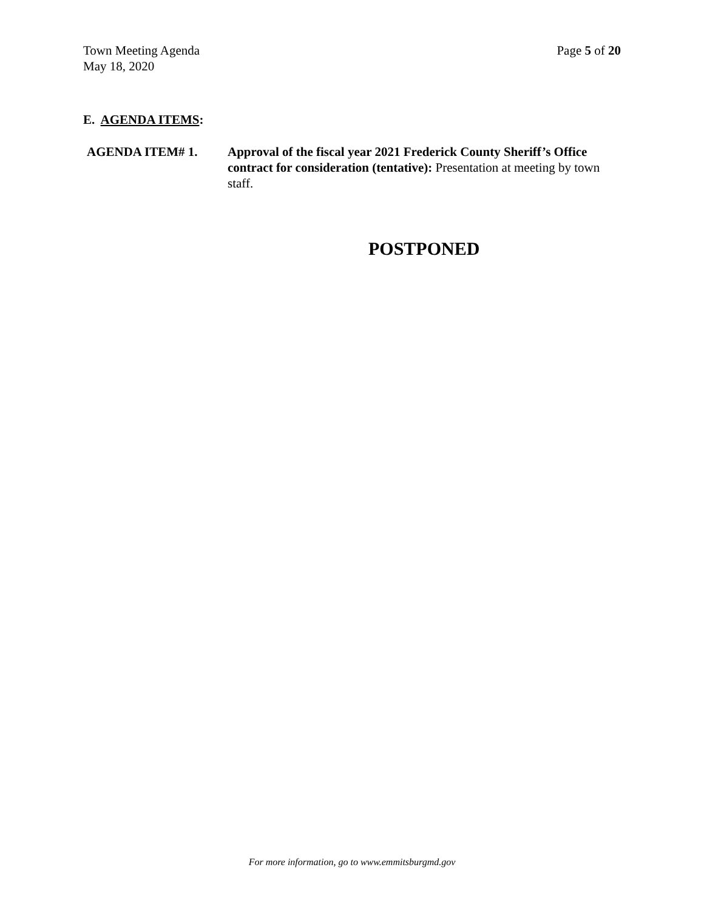Town Meeting Agenda
May 18, 2020
Page 5 of 20
E. AGENDA ITEMS:
AGENDA ITEM# 1. Approval of the fiscal year 2021 Frederick County Sheriff’s Office contract for consideration (tentative): Presentation at meeting by town staff.
POSTPONED
For more information, go to www.emmitsburgmd.gov